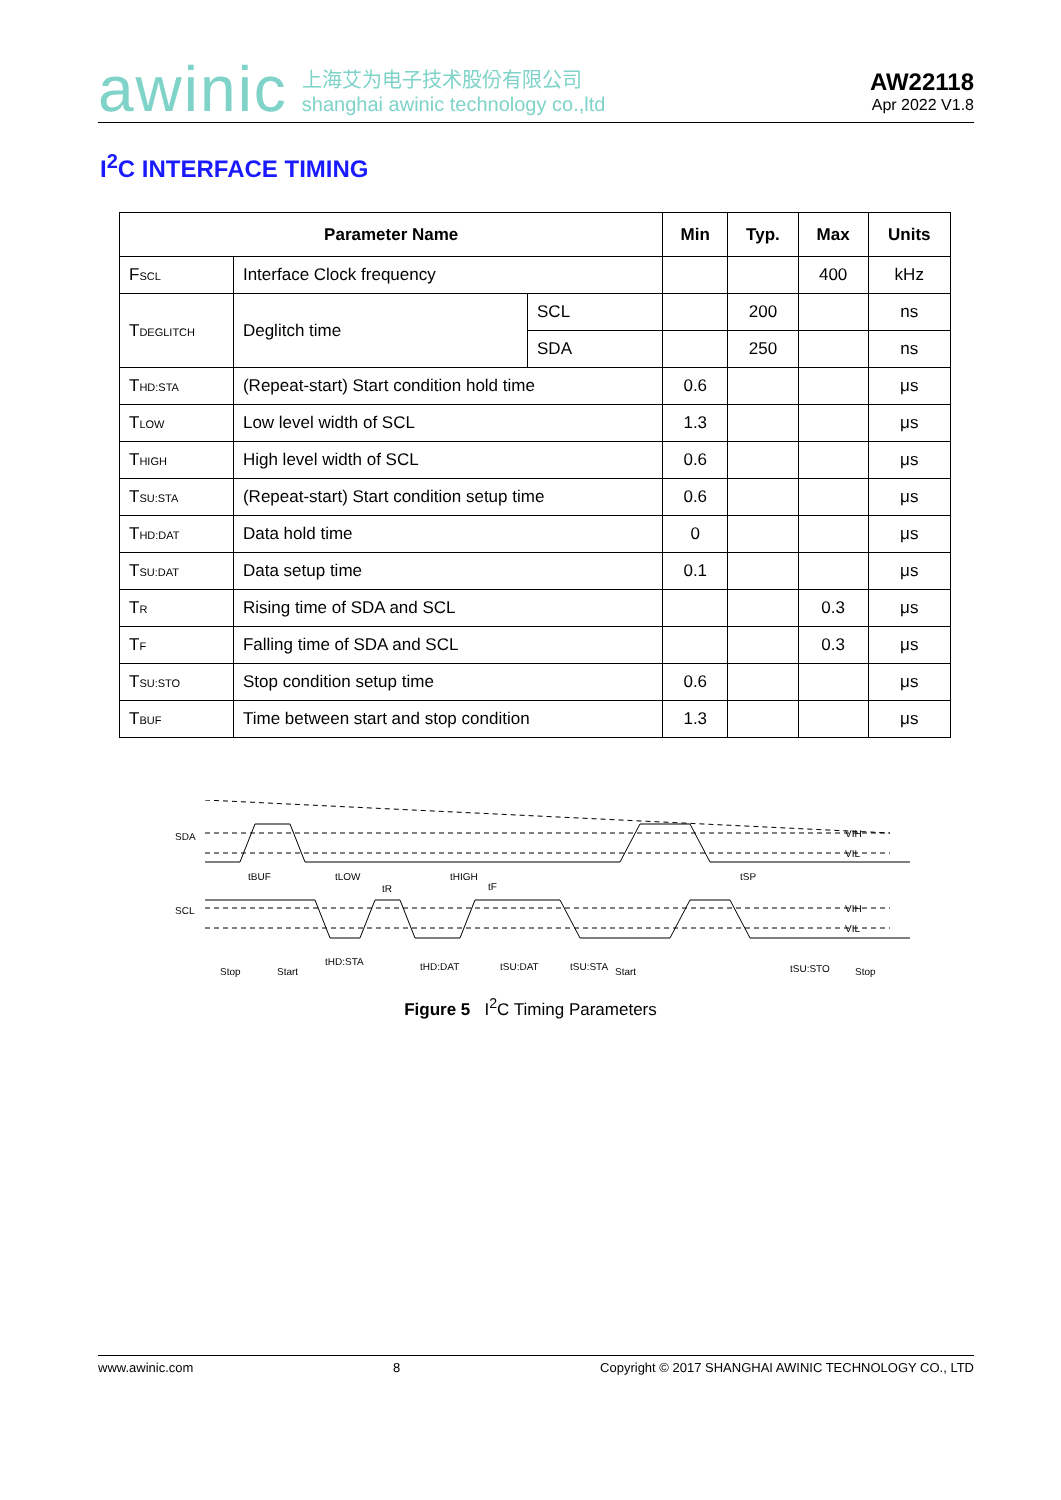awinic 上海艾为电子技术股份有限公司
shanghai awinic technology co.,ltd
AW22118
Apr 2022 V1.8
I<sup>2</sup>C INTERFACE TIMING
| Parameter Name | | | Min | Typ. | Max | Units |
| --- | --- | --- | --- | --- | --- | --- |
| F<sub>SCL</sub> | Interface Clock frequency | | | | 400 | kHz |
| T<sub>DEGLITCH</sub> | Deglitch time | SCL | | 200 | | ns |
| | | SDA | | 250 | | ns |
| T<sub>HD:STA</sub> | (Repeat-start) Start condition hold time | | 0.6 | | | μs |
| T<sub>LOW</sub> | Low level width of SCL | | 1.3 | | | μs |
| T<sub>HIGH</sub> | High level width of SCL | | 0.6 | | | μs |
| T<sub>SU:STA</sub> | (Repeat-start) Start condition setup time | | 0.6 | | | μs |
| T<sub>HD:DAT</sub> | Data hold time | | 0 | | | μs |
| T<sub>SU:DAT</sub> | Data setup time | | 0.1 | | | μs |
| T<sub>R</sub> | Rising time of SDA and SCL | | | | 0.3 | μs |
| T<sub>F</sub> | Falling time of SDA and SCL | | | | 0.3 | μs |
| T<sub>SU:STO</sub> | Stop condition setup time | | 0.6 | | | μs |
| T<sub>BUF</sub> | Time between start and stop condition | | 1.3 | | | μs |
SDA
SCL
VIH
VIL
VIH
VIL
Stop
Start
tHD:STA
tHD:DAT
tSU:DAT
tSU:STA
Start
tSU:STO
Stop
tBUF
tLOW
tR
tHIGH
tF
tSP
Figure 5 I<sup>2</sup>C Timing Parameters
www.awinic.com 8 Copyright © 2017 SHANGHAI AWINIC TECHNOLOGY CO., LTD